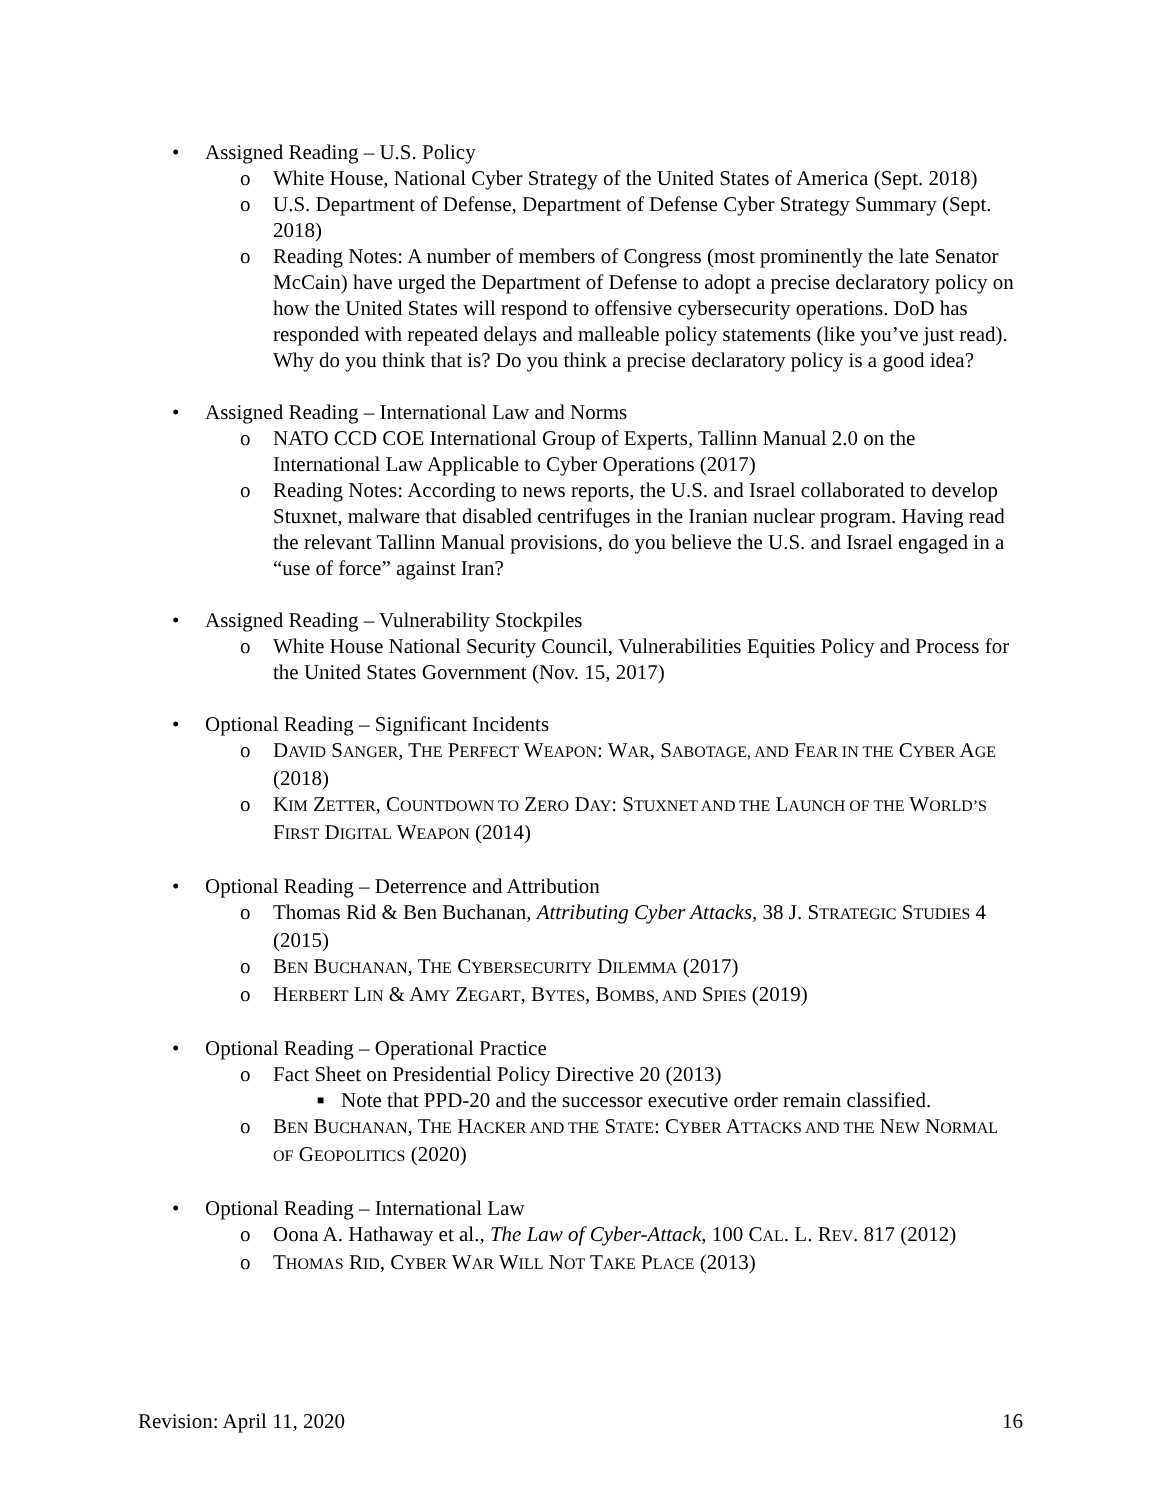• Assigned Reading – U.S. Policy
o White House, National Cyber Strategy of the United States of America (Sept. 2018)
o U.S. Department of Defense, Department of Defense Cyber Strategy Summary (Sept. 2018)
o Reading Notes: A number of members of Congress (most prominently the late Senator McCain) have urged the Department of Defense to adopt a precise declaratory policy on how the United States will respond to offensive cybersecurity operations. DoD has responded with repeated delays and malleable policy statements (like you’ve just read). Why do you think that is? Do you think a precise declaratory policy is a good idea?
• Assigned Reading – International Law and Norms
o NATO CCD COE International Group of Experts, Tallinn Manual 2.0 on the International Law Applicable to Cyber Operations (2017)
o Reading Notes: According to news reports, the U.S. and Israel collaborated to develop Stuxnet, malware that disabled centrifuges in the Iranian nuclear program. Having read the relevant Tallinn Manual provisions, do you believe the U.S. and Israel engaged in a “use of force” against Iran?
• Assigned Reading – Vulnerability Stockpiles
o White House National Security Council, Vulnerabilities Equities Policy and Process for the United States Government (Nov. 15, 2017)
• Optional Reading – Significant Incidents
o DAVID SANGER, THE PERFECT WEAPON: WAR, SABOTAGE, AND FEAR IN THE CYBER AGE (2018)
o KIM ZETTER, COUNTDOWN TO ZERO DAY: STUXNET AND THE LAUNCH OF THE WORLD’S FIRST DIGITAL WEAPON (2014)
• Optional Reading – Deterrence and Attribution
o Thomas Rid & Ben Buchanan, Attributing Cyber Attacks, 38 J. STRATEGIC STUDIES 4 (2015)
o BEN BUCHANAN, THE CYBERSECURITY DILEMMA (2017)
o HERBERT LIN & AMY ZEGART, BYTES, BOMBS, AND SPIES (2019)
• Optional Reading – Operational Practice
o Fact Sheet on Presidential Policy Directive 20 (2013)
■ Note that PPD-20 and the successor executive order remain classified.
o BEN BUCHANAN, THE HACKER AND THE STATE: CYBER ATTACKS AND THE NEW NORMAL OF GEOPOLITICS (2020)
• Optional Reading – International Law
o Oona A. Hathaway et al., The Law of Cyber-Attack, 100 CAL. L. REV. 817 (2012)
o THOMAS RID, CYBER WAR WILL NOT TAKE PLACE (2013)
Revision: April 11, 2020 16